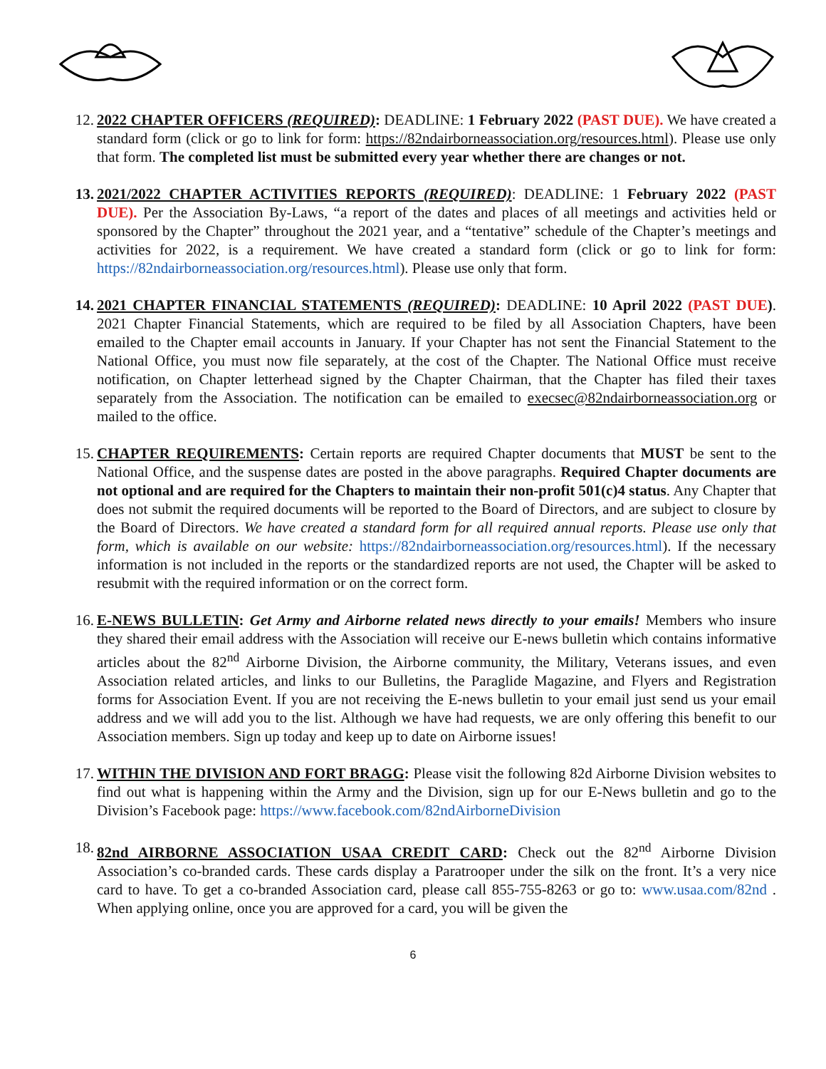12. 2022 CHAPTER OFFICERS (REQUIRED): DEADLINE: 1 February 2022 (PAST DUE). We have created a standard form (click or go to link for form: https://82ndairborneassociation.org/resources.html). Please use only that form. The completed list must be submitted every year whether there are changes or not.
13. 2021/2022 CHAPTER ACTIVITIES REPORTS (REQUIRED): DEADLINE: 1 February 2022 (PAST DUE). Per the Association By-Laws, “a report of the dates and places of all meetings and activities held or sponsored by the Chapter” throughout the 2021 year, and a “tentative” schedule of the Chapter’s meetings and activities for 2022, is a requirement. We have created a standard form (click or go to link for form: https://82ndairborneassociation.org/resources.html). Please use only that form.
14. 2021 CHAPTER FINANCIAL STATEMENTS (REQUIRED): DEADLINE: 10 April 2022 (PAST DUE). 2021 Chapter Financial Statements, which are required to be filed by all Association Chapters, have been emailed to the Chapter email accounts in January. If your Chapter has not sent the Financial Statement to the National Office, you must now file separately, at the cost of the Chapter. The National Office must receive notification, on Chapter letterhead signed by the Chapter Chairman, that the Chapter has filed their taxes separately from the Association. The notification can be emailed to execsec@82ndairborneassociation.org or mailed to the office.
15. CHAPTER REQUIREMENTS: Certain reports are required Chapter documents that MUST be sent to the National Office, and the suspense dates are posted in the above paragraphs. Required Chapter documents are not optional and are required for the Chapters to maintain their non-profit 501(c)4 status. Any Chapter that does not submit the required documents will be reported to the Board of Directors, and are subject to closure by the Board of Directors. We have created a standard form for all required annual reports. Please use only that form, which is available on our website: https://82ndairborneassociation.org/resources.html). If the necessary information is not included in the reports or the standardized reports are not used, the Chapter will be asked to resubmit with the required information or on the correct form.
16. E-NEWS BULLETIN: Get Army and Airborne related news directly to your emails! Members who insure they shared their email address with the Association will receive our E-news bulletin which contains informative articles about the 82<sup>nd</sup> Airborne Division, the Airborne community, the Military, Veterans issues, and even Association related articles, and links to our Bulletins, the Paraglide Magazine, and Flyers and Registration forms for Association Event. If you are not receiving the E-news bulletin to your email just send us your email address and we will add you to the list. Although we have had requests, we are only offering this benefit to our Association members. Sign up today and keep up to date on Airborne issues!
17. WITHIN THE DIVISION AND FORT BRAGG: Please visit the following 82d Airborne Division websites to find out what is happening within the Army and the Division, sign up for our E-News bulletin and go to the Division’s Facebook page: https://www.facebook.com/82ndAirborneDivision
18. 82nd AIRBORNE ASSOCIATION USAA CREDIT CARD: Check out the 82<sup>nd</sup> Airborne Division Association’s co-branded cards. These cards display a Paratrooper under the silk on the front. It’s a very nice card to have. To get a co-branded Association card, please call 855-755-8263 or go to: www.usaa.com/82nd . When applying online, once you are approved for a card, you will be given the
6